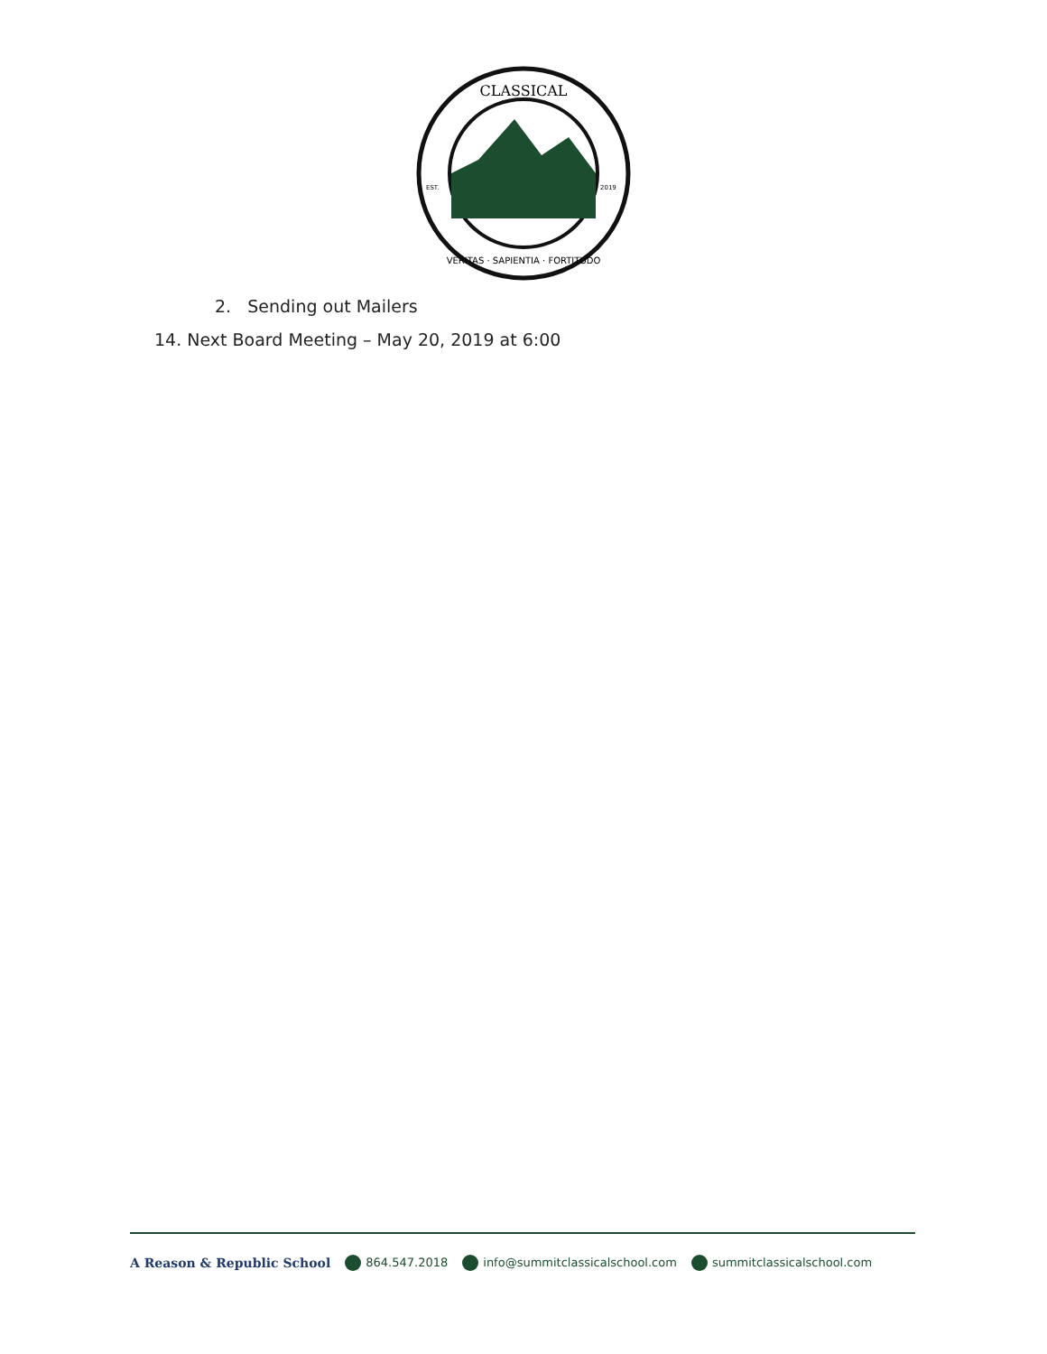CLASSICAL
VERITAS · SAPIENTIA · FORTITUDO
EST.
2019
2. Sending out Mailers
14. Next Board Meeting – May 20, 2019 at 6:00
A Reason & Republic School 864.547.2018 info@summitclassicalschool.com summitclassicalschool.com